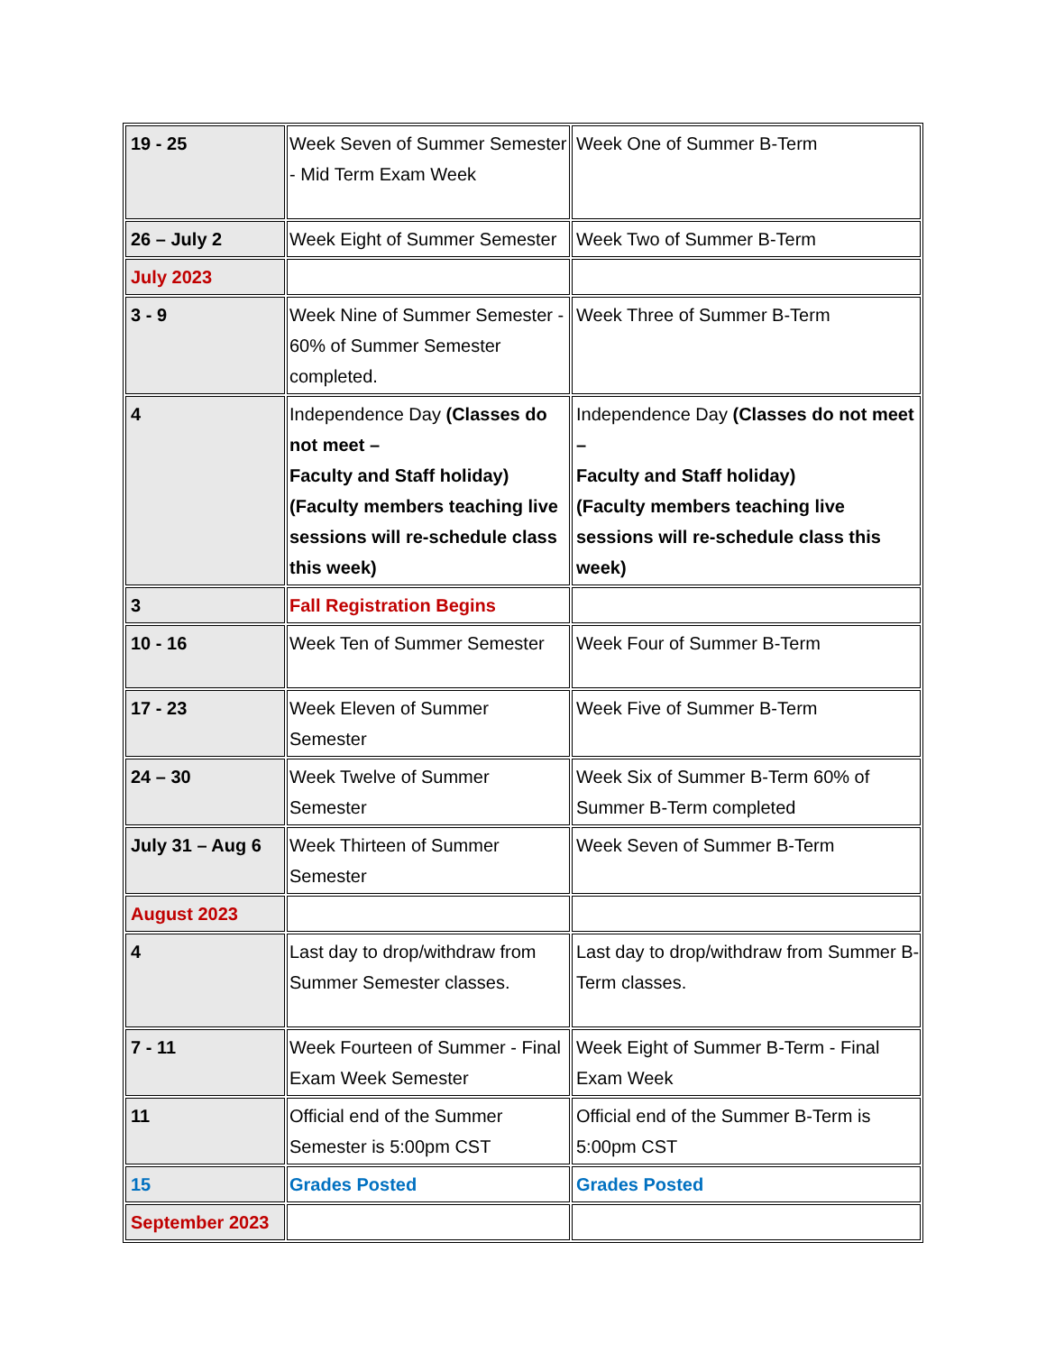| 19 - 25 | Week Seven of Summer Semester - Mid Term Exam Week | Week One of Summer B-Term |
| 26 – July 2 | Week Eight of Summer Semester | Week Two of Summer B-Term |
| July 2023 | | |
| 3 - 9 | Week Nine of Summer Semester - 60% of Summer Semester completed. | Week Three of Summer B-Term |
| 4 | Independence Day (Classes do not meet – Faculty and Staff holiday) (Faculty members teaching live sessions will re-schedule class this week) | Independence Day (Classes do not meet – Faculty and Staff holiday) (Faculty members teaching live sessions will re-schedule class this week) |
| 3 | Fall Registration Begins | |
| 10 - 16 | Week Ten of Summer Semester | Week Four of Summer B-Term |
| 17 - 23 | Week Eleven of Summer Semester | Week Five of Summer B-Term |
| 24 – 30 | Week Twelve of Summer Semester | Week Six of Summer B-Term 60% of Summer B-Term completed |
| July 31 – Aug 6 | Week Thirteen of Summer Semester | Week Seven of Summer B-Term |
| August 2023 | | |
| 4 | Last day to drop/withdraw from Summer Semester classes. | Last day to drop/withdraw from Summer B-Term classes. |
| 7 - 11 | Week Fourteen of Summer - Final Exam Week Semester | Week Eight of Summer B-Term - Final Exam Week |
| 11 | Official end of the Summer Semester is 5:00pm CST | Official end of the Summer B-Term is 5:00pm CST |
| 15 | Grades Posted | Grades Posted |
| September 2023 | | |